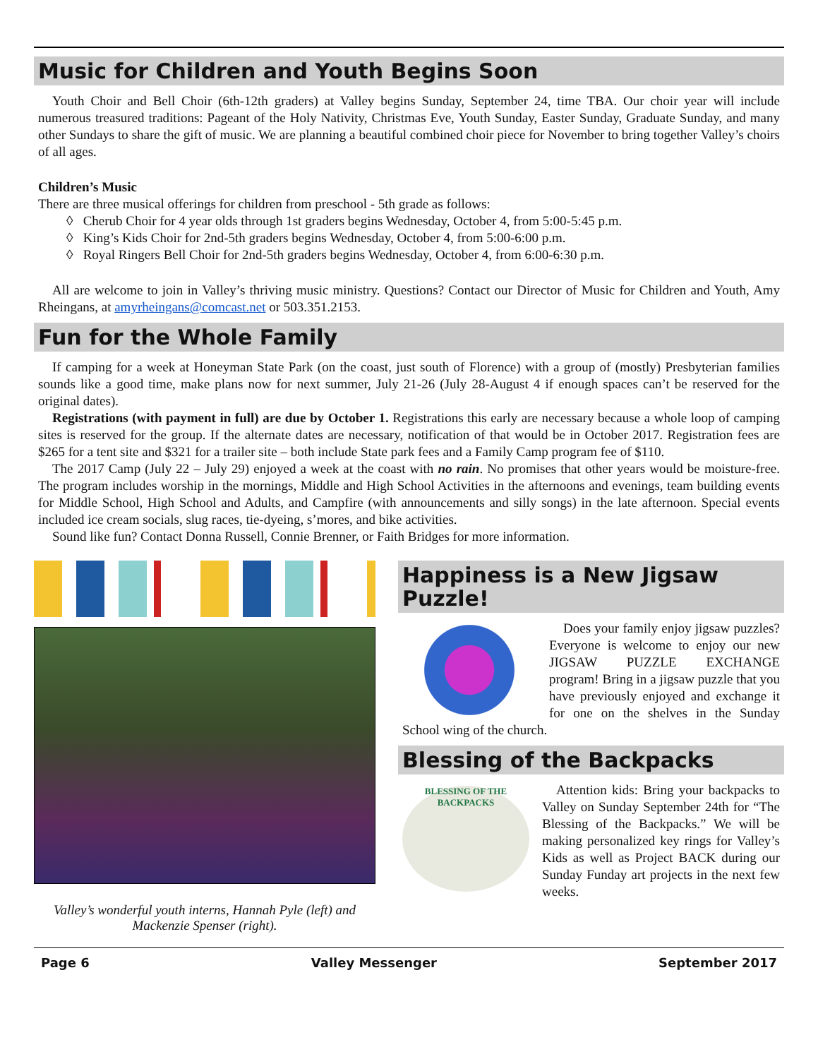Music for Children and Youth Begins Soon
Youth Choir and Bell Choir (6th-12th graders) at Valley begins Sunday, September 24, time TBA. Our choir year will include numerous treasured traditions: Pageant of the Holy Nativity, Christmas Eve, Youth Sunday, Easter Sunday, Graduate Sunday, and many other Sundays to share the gift of music. We are planning a beautiful combined choir piece for November to bring together Valley’s choirs of all ages.
Children’s Music
There are three musical offerings for children from preschool - 5th grade as follows:
◊ Cherub Choir for 4 year olds through 1st graders begins Wednesday, October 4, from 5:00-5:45 p.m.
◊ King’s Kids Choir for 2nd-5th graders begins Wednesday, October 4, from 5:00-6:00 p.m.
◊ Royal Ringers Bell Choir for 2nd-5th graders begins Wednesday, October 4, from 6:00-6:30 p.m.
All are welcome to join in Valley’s thriving music ministry. Questions? Contact our Director of Music for Children and Youth, Amy Rheingans, at amyrheingans@comcast.net or 503.351.2153.
Fun for the Whole Family
If camping for a week at Honeyman State Park (on the coast, just south of Florence) with a group of (mostly) Presbyterian families sounds like a good time, make plans now for next summer, July 21-26 (July 28-August 4 if enough spaces can’t be reserved for the original dates).
Registrations (with payment in full) are due by October 1. Registrations this early are necessary because a whole loop of camping sites is reserved for the group. If the alternate dates are necessary, notification of that would be in October 2017. Registration fees are $265 for a tent site and $321 for a trailer site – both include State park fees and a Family Camp program fee of $110.
The 2017 Camp (July 22 – July 29) enjoyed a week at the coast with no rain. No promises that other years would be moisture-free. The program includes worship in the mornings, Middle and High School Activities in the afternoons and evenings, team building events for Middle School, High School and Adults, and Campfire (with announcements and silly songs) in the late afternoon. Special events included ice cream socials, slug races, tie-dyeing, s’mores, and bike activities.
Sound like fun? Contact Donna Russell, Connie Brenner, or Faith Bridges for more information.
Valley’s wonderful youth interns, Hannah Pyle (left) and Mackenzie Spenser (right).
Happiness is a New Jigsaw Puzzle!
Does your family enjoy jigsaw puzzles? Everyone is welcome to enjoy our new JIGSAW PUZZLE EXCHANGE program! Bring in a jigsaw puzzle that you have previously enjoyed and exchange it for one on the shelves in the Sunday School wing of the church.
Blessing of the Backpacks
BLESSING OF THE BACKPACKS
Attention kids: Bring your backpacks to Valley on Sunday September 24th for “The Blessing of the Backpacks.” We will be making personalized key rings for Valley’s Kids as well as Project BACK during our Sunday Funday art projects in the next few weeks.
Page 6 Valley Messenger September 2017